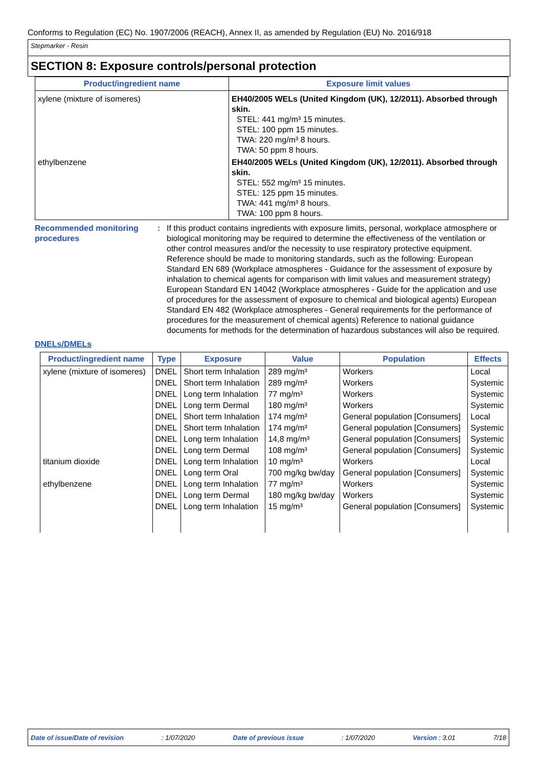Conforms to Regulation (EC) No. 1907/2006 (REACH), Annex II, as amended by Regulation (EU) No. 2016/918
Stepmarker - Resin
SECTION 8: Exposure controls/personal protection
| Product/ingredient name | Exposure limit values |
| --- | --- |
| xylene (mixture of isomeres) | EH40/2005 WELs (United Kingdom (UK), 12/2011). Absorbed through skin. STEL: 441 mg/m³ 15 minutes. STEL: 100 ppm 15 minutes. TWA: 220 mg/m³ 8 hours. TWA: 50 ppm 8 hours. |
| ethylbenzene | EH40/2005 WELs (United Kingdom (UK), 12/2011). Absorbed through skin. STEL: 552 mg/m³ 15 minutes. STEL: 125 ppm 15 minutes. TWA: 441 mg/m³ 8 hours. TWA: 100 ppm 8 hours. |
Recommended monitoring procedures
: If this product contains ingredients with exposure limits, personal, workplace atmosphere or biological monitoring may be required to determine the effectiveness of the ventilation or other control measures and/or the necessity to use respiratory protective equipment. Reference should be made to monitoring standards, such as the following: European Standard EN 689 (Workplace atmospheres - Guidance for the assessment of exposure by inhalation to chemical agents for comparison with limit values and measurement strategy) European Standard EN 14042 (Workplace atmospheres - Guide for the application and use of procedures for the assessment of exposure to chemical and biological agents) European Standard EN 482 (Workplace atmospheres - General requirements for the performance of procedures for the measurement of chemical agents) Reference to national guidance documents for methods for the determination of hazardous substances will also be required.
DNELs/DMELs
| Product/ingredient name | Type | Exposure | Value | Population | Effects |
| --- | --- | --- | --- | --- | --- |
| xylene (mixture of isomeres) | DNEL | Short term Inhalation | 289 mg/m³ | Workers | Local |
| | DNEL | Short term Inhalation | 289 mg/m³ | Workers | Systemic |
| | DNEL | Long term Inhalation | 77 mg/m³ | Workers | Systemic |
| | DNEL | Long term Dermal | 180 mg/m³ | Workers | Systemic |
| | DNEL | Short term Inhalation | 174 mg/m³ | General population [Consumers] | Local |
| | DNEL | Short term Inhalation | 174 mg/m³ | General population [Consumers] | Systemic |
| | DNEL | Long term Inhalation | 14,8 mg/m³ | General population [Consumers] | Systemic |
| | DNEL | Long term Dermal | 108 mg/m³ | General population [Consumers] | Systemic |
| titanium dioxide | DNEL | Long term Inhalation | 10 mg/m³ | Workers | Local |
| | DNEL | Long term Oral | 700 mg/kg bw/day | General population [Consumers] | Systemic |
| ethylbenzene | DNEL | Long term Inhalation | 77 mg/m³ | Workers | Systemic |
| | DNEL | Long term Dermal | 180 mg/kg bw/day | Workers | Systemic |
| | DNEL | Long term Inhalation | 15 mg/m³ | General population [Consumers] | Systemic |
Date of issue/Date of revision: 1/07/2020 Date of previous issue: 1/07/2020 Version : 3.01 7/18